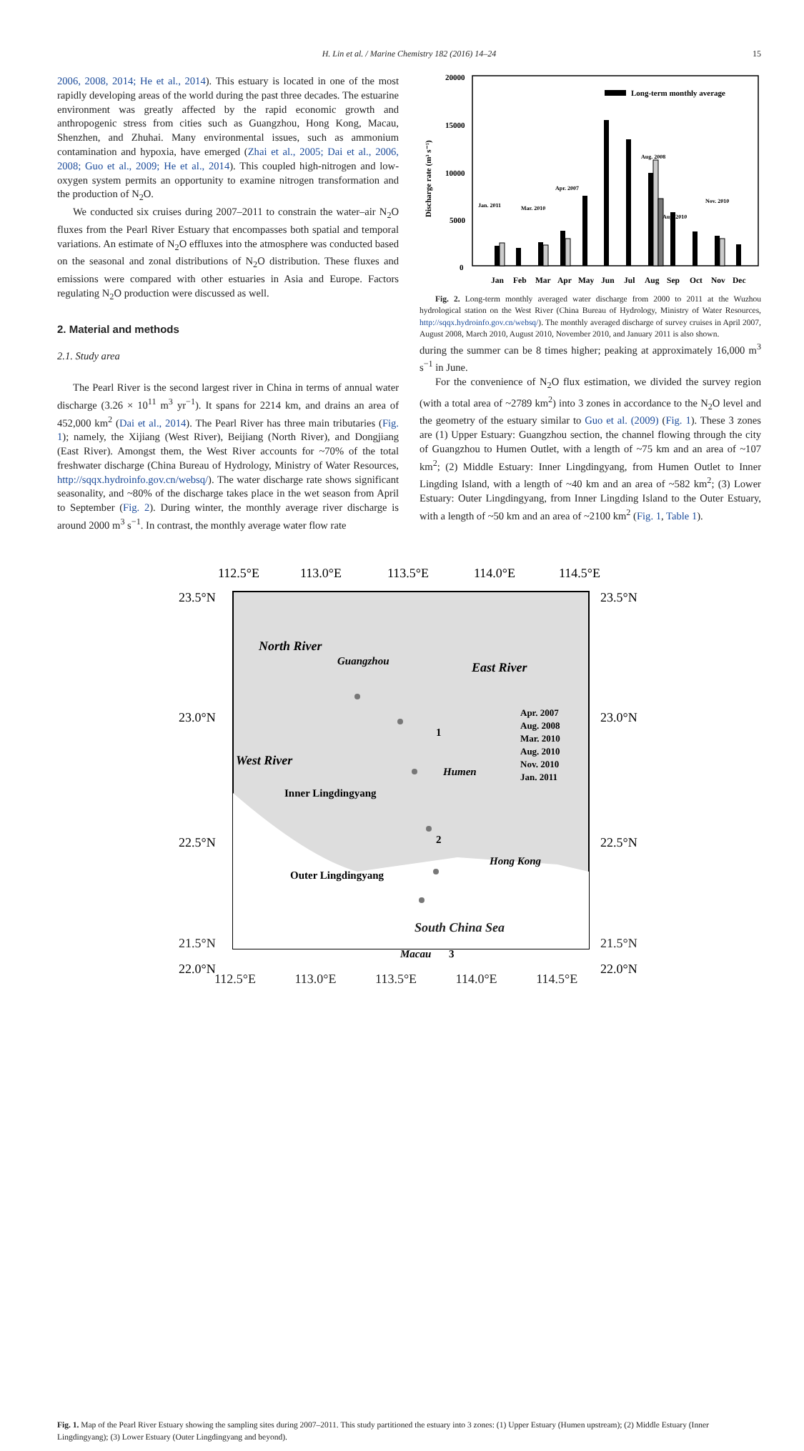H. Lin et al. / Marine Chemistry 182 (2016) 14–24 15
2006, 2008, 2014; He et al., 2014). This estuary is located in one of the most rapidly developing areas of the world during the past three decades. The estuarine environment was greatly affected by the rapid economic growth and anthropogenic stress from cities such as Guangzhou, Hong Kong, Macau, Shenzhen, and Zhuhai. Many environmental issues, such as ammonium contamination and hypoxia, have emerged (Zhai et al., 2005; Dai et al., 2006, 2008; Guo et al., 2009; He et al., 2014). This coupled high-nitrogen and low-oxygen system permits an opportunity to examine nitrogen transformation and the production of N<sub>2</sub>O.
We conducted six cruises during 2007–2011 to constrain the water–air N<sub>2</sub>O fluxes from the Pearl River Estuary that encompasses both spatial and temporal variations. An estimate of N<sub>2</sub>O effluxes into the atmosphere was conducted based on the seasonal and zonal distributions of N<sub>2</sub>O distribution. These fluxes and emissions were compared with other estuaries in Asia and Europe. Factors regulating N<sub>2</sub>O production were discussed as well.
2. Material and methods
2.1. Study area
The Pearl River is the second largest river in China in terms of annual water discharge (3.26 × 10<sup>11</sup> m<sup>3</sup> yr<sup>−1</sup>). It spans for 2214 km, and drains an area of 452,000 km<sup>2</sup> (Dai et al., 2014). The Pearl River has three main tributaries (Fig. 1); namely, the Xijiang (West River), Beijiang (North River), and Dongjiang (East River). Amongst them, the West River accounts for ~70% of the total freshwater discharge (China Bureau of Hydrology, Ministry of Water Resources, http://sqqx.hydroinfo.gov.cn/websq/). The water discharge rate shows significant seasonality, and ~80% of the discharge takes place in the wet season from April to September (Fig. 2). During winter, the monthly average river discharge is around 2000 m<sup>3</sup> s<sup>−1</sup>. In contrast, the monthly average water flow rate
20000
15000
10000
5000
0
Discharge rate (m³ s⁻¹)
Long-term monthly average
Jan. 2011
Mar. 2010
Apr. 2007
Aug. 2008
Aug. 2010
Nov. 2010
Jan
Feb
Mar
Apr
May
Jun
Jul
Aug
Sep
Oct
Nov
Dec
Fig. 2. Long-term monthly averaged water discharge from 2000 to 2011 at the Wuzhou hydrological station on the West River (China Bureau of Hydrology, Ministry of Water Resources, http://sqqx.hydroinfo.gov.cn/websq/). The monthly averaged discharge of survey cruises in April 2007, August 2008, March 2010, August 2010, November 2010, and January 2011 is also shown.
during the summer can be 8 times higher; peaking at approximately 16,000 m<sup>3</sup> s<sup>−1</sup> in June.
For the convenience of N<sub>2</sub>O flux estimation, we divided the survey region (with a total area of ~2789 km<sup>2</sup>) into 3 zones in accordance to the N<sub>2</sub>O level and the geometry of the estuary similar to Guo et al. (2009) (Fig. 1). These 3 zones are (1) Upper Estuary: Guangzhou section, the channel flowing through the city of Guangzhou to Humen Outlet, with a length of ~75 km and an area of ~107 km<sup>2</sup>; (2) Middle Estuary: Inner Lingdingyang, from Humen Outlet to Inner Lingding Island, with a length of ~40 km and an area of ~582 km<sup>2</sup>; (3) Lower Estuary: Outer Lingdingyang, from Inner Lingding Island to the Outer Estuary, with a length of ~50 km and an area of ~2100 km<sup>2</sup> (Fig. 1, Table 1).
112.5°E
113.0°E
113.5°E
114.0°E
114.5°E
23.5°N
23.0°N
22.5°N
22.0°N
23.5°N
23.0°N
22.5°N
22.0°N
North River
Guangzhou
East River
West River
Humen
Hong Kong
Macau
Inner Lingdingyang
Outer Lingdingyang
1
2
3
Apr. 2007
Aug. 2008
Mar. 2010
Aug. 2010
Nov. 2010
Jan. 2011
112.5°E 113.0°E 113.5°E 114.0°E 114.5°E
21.5°N 21.5°N
South China Sea
Fig. 1. Map of the Pearl River Estuary showing the sampling sites during 2007–2011. This study partitioned the estuary into 3 zones: (1) Upper Estuary (Humen upstream); (2) Middle Estuary (Inner Lingdingyang); (3) Lower Estuary (Outer Lingdingyang and beyond).